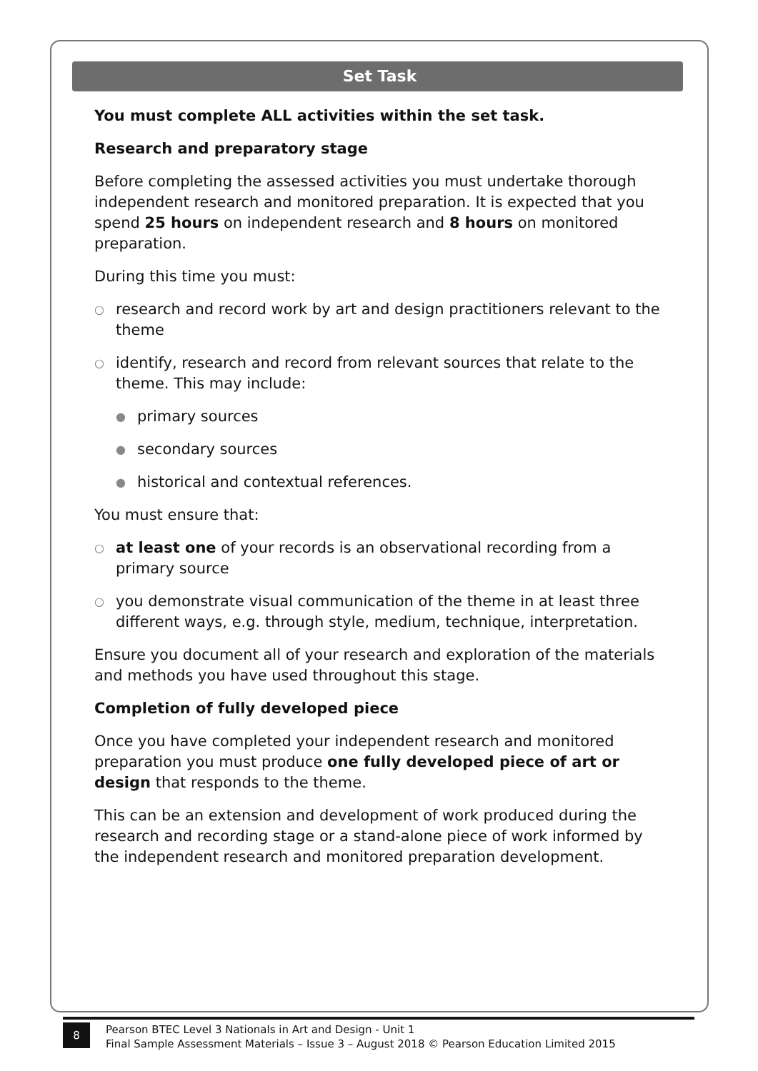Set Task
You must complete ALL activities within the set task.
Research and preparatory stage
Before completing the assessed activities you must undertake thorough independent research and monitored preparation. It is expected that you spend 25 hours on independent research and 8 hours on monitored preparation.
During this time you must:
○ research and record work by art and design practitioners relevant to the theme
○ identify, research and record from relevant sources that relate to the theme. This may include:
● primary sources
● secondary sources
● historical and contextual references.
You must ensure that:
○ at least one of your records is an observational recording from a primary source
○ you demonstrate visual communication of the theme in at least three different ways, e.g. through style, medium, technique, interpretation.
Ensure you document all of your research and exploration of the materials and methods you have used throughout this stage.
Completion of fully developed piece
Once you have completed your independent research and monitored preparation you must produce one fully developed piece of art or design that responds to the theme.
This can be an extension and development of work produced during the research and recording stage or a stand-alone piece of work informed by the independent research and monitored preparation development.
8
Pearson BTEC Level 3 Nationals in Art and Design - Unit 1
Final Sample Assessment Materials – Issue 3 – August 2018 © Pearson Education Limited 2015